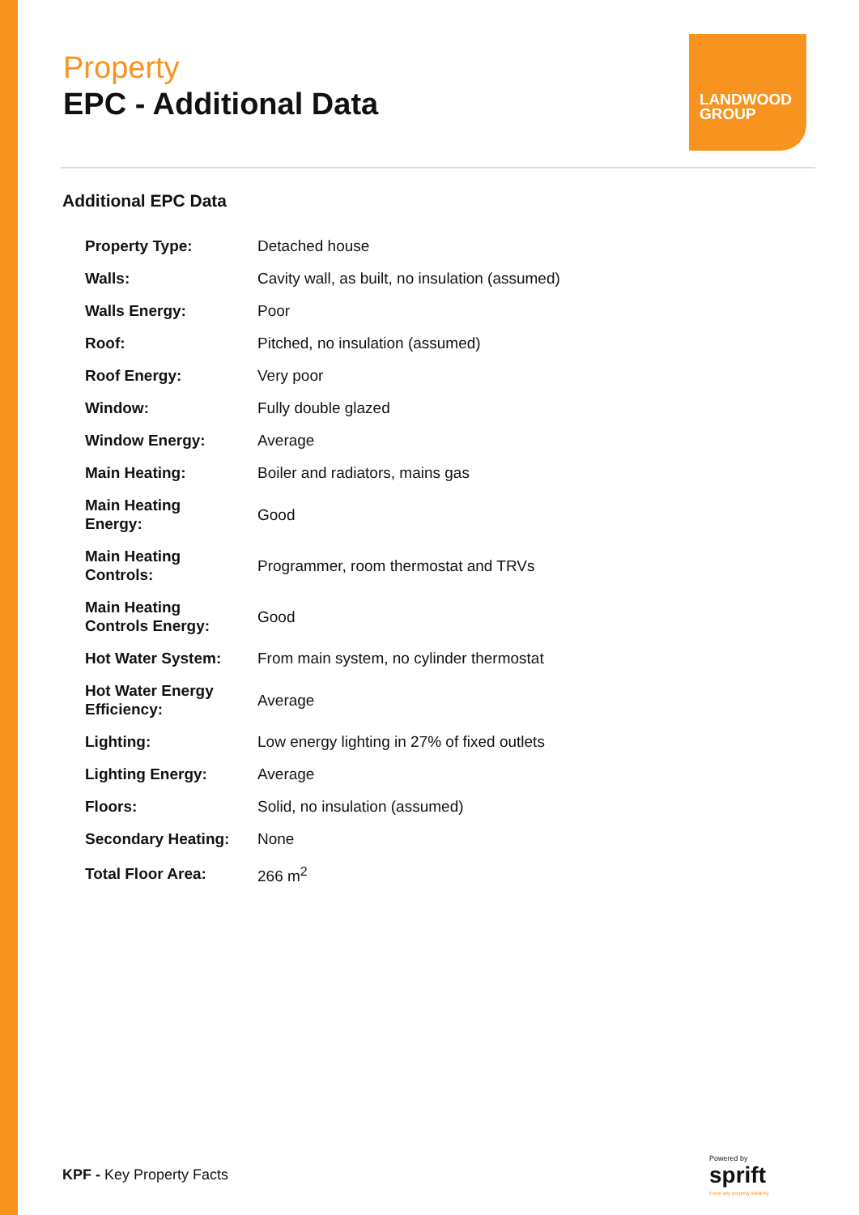Property
EPC - Additional Data
LANDWOOD
GROUP
Additional EPC Data
| Property Type: | Detached house |
| Walls: | Cavity wall, as built, no insulation (assumed) |
| Walls Energy: | Poor |
| Roof: | Pitched, no insulation (assumed) |
| Roof Energy: | Very poor |
| Window: | Fully double glazed |
| Window Energy: | Average |
| Main Heating: | Boiler and radiators, mains gas |
| Main Heating Energy: | Good |
| Main Heating Controls: | Programmer, room thermostat and TRVs |
| Main Heating Controls Energy: | Good |
| Hot Water System: | From main system, no cylinder thermostat |
| Hot Water Energy Efficiency: | Average |
| Lighting: | Low energy lighting in 27% of fixed outlets |
| Lighting Energy: | Average |
| Floors: | Solid, no insulation (assumed) |
| Secondary Heating: | None |
| Total Floor Area: | 266 m<sup>2</sup> |
KPF - Key Property Facts
Powered by
sprift
Know any property instantly